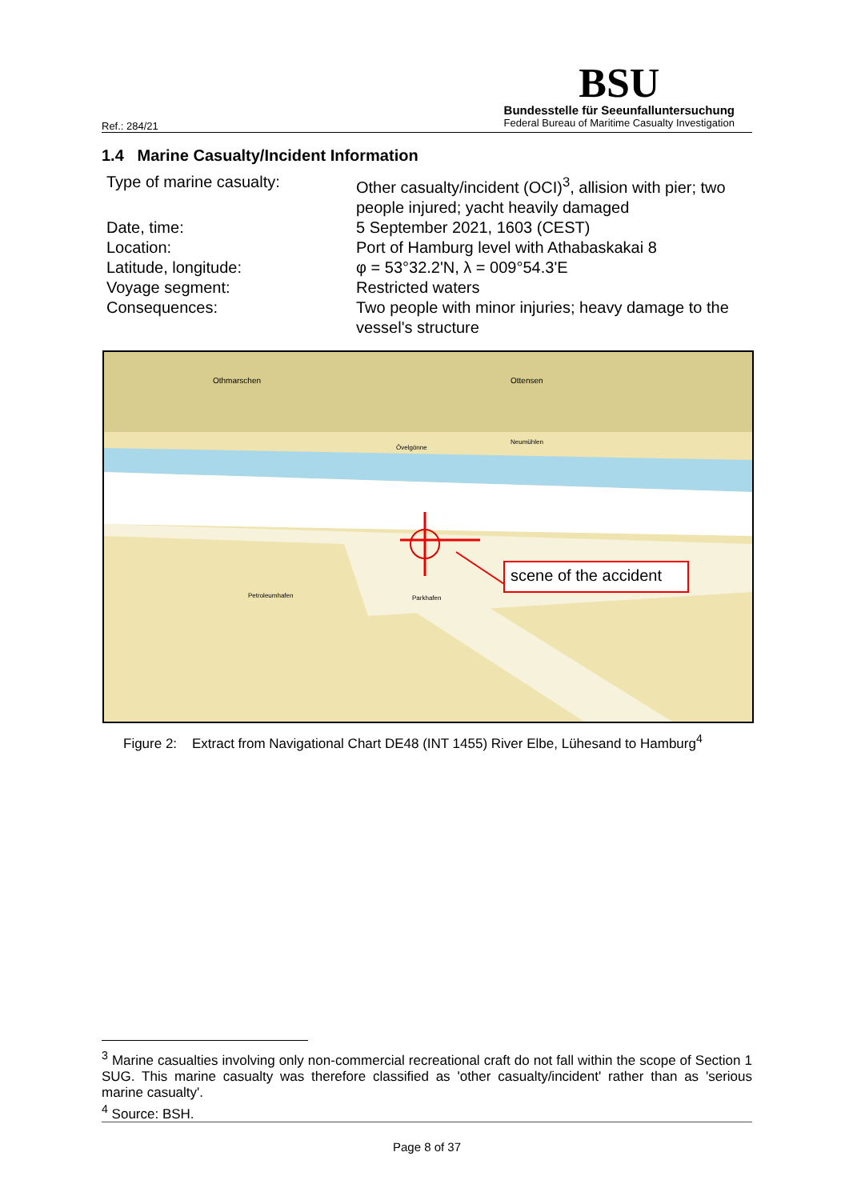Ref.: 284/21
BSU
Bundesstelle für Seeunfalluntersuchung
Federal Bureau of Maritime Casualty Investigation
1.4 Marine Casualty/Incident Information
Type of marine casualty: Other casualty/incident (OCI)<sup>3</sup>, allision with pier; two people injured; yacht heavily damaged
Date, time: 5 September 2021, 1603 (CEST)
Location: Port of Hamburg level with Athabaskakai 8
Latitude, longitude: φ = 53°32.2'N, λ = 009°54.3'E
Voyage segment: Restricted waters
Consequences: Two people with minor injuries; heavy damage to the vessel's structure
Othmarschen Ottensen
Övelgönne
Neumühlen
Petroleumhafen Parkhafen
scene of the accident
Figure 2: Extract from Navigational Chart DE48 (INT 1455) River Elbe, Lühesand to Hamburg<sup>4</sup>
<sup>3</sup> Marine casualties involving only non-commercial recreational craft do not fall within the scope of Section 1 SUG. This marine casualty was therefore classified as 'other casualty/incident' rather than as 'serious marine casualty'.
<sup>4</sup> Source: BSH.
Page 8 of 37